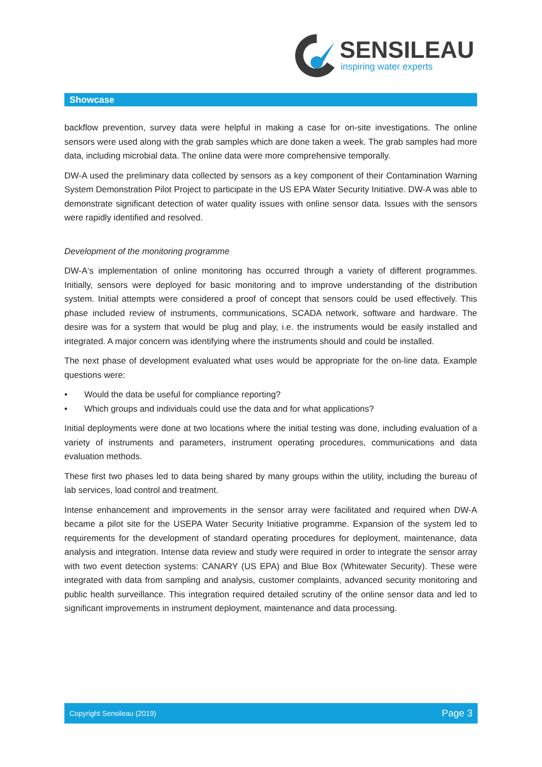SENSILEAU
inspiring water experts
Showcase
backflow prevention, survey data were helpful in making a case for on-site investigations. The online sensors were used along with the grab samples which are done taken a week. The grab samples had more data, including microbial data. The online data were more comprehensive temporally.
DW-A used the preliminary data collected by sensors as a key component of their Contamination Warning System Demonstration Pilot Project to participate in the US EPA Water Security Initiative. DW-A was able to demonstrate significant detection of water quality issues with online sensor data. Issues with the sensors were rapidly identified and resolved.
Development of the monitoring programme
DW-A‘s implementation of online monitoring has occurred through a variety of different programmes. Initially, sensors were deployed for basic monitoring and to improve understanding of the distribution system. Initial attempts were considered a proof of concept that sensors could be used effectively. This phase included review of instruments, communications, SCADA network, software and hardware. The desire was for a system that would be plug and play, i.e. the instruments would be easily installed and integrated. A major concern was identifying where the instruments should and could be installed.
The next phase of development evaluated what uses would be appropriate for the on-line data. Example questions were:
• Would the data be useful for compliance reporting?
• Which groups and individuals could use the data and for what applications?
Initial deployments were done at two locations where the initial testing was done, including evaluation of a variety of instruments and parameters, instrument operating procedures, communications and data evaluation methods.
These first two phases led to data being shared by many groups within the utility, including the bureau of lab services, load control and treatment.
Intense enhancement and improvements in the sensor array were facilitated and required when DW-A became a pilot site for the USEPA Water Security Initiative programme. Expansion of the system led to requirements for the development of standard operating procedures for deployment, maintenance, data analysis and integration. Intense data review and study were required in order to integrate the sensor array with two event detection systems: CANARY (US EPA) and Blue Box (Whitewater Security). These were integrated with data from sampling and analysis, customer complaints, advanced security monitoring and public health surveillance. This integration required detailed scrutiny of the online sensor data and led to significant improvements in instrument deployment, maintenance and data processing.
Copyright Sensileau (2019) Page 3